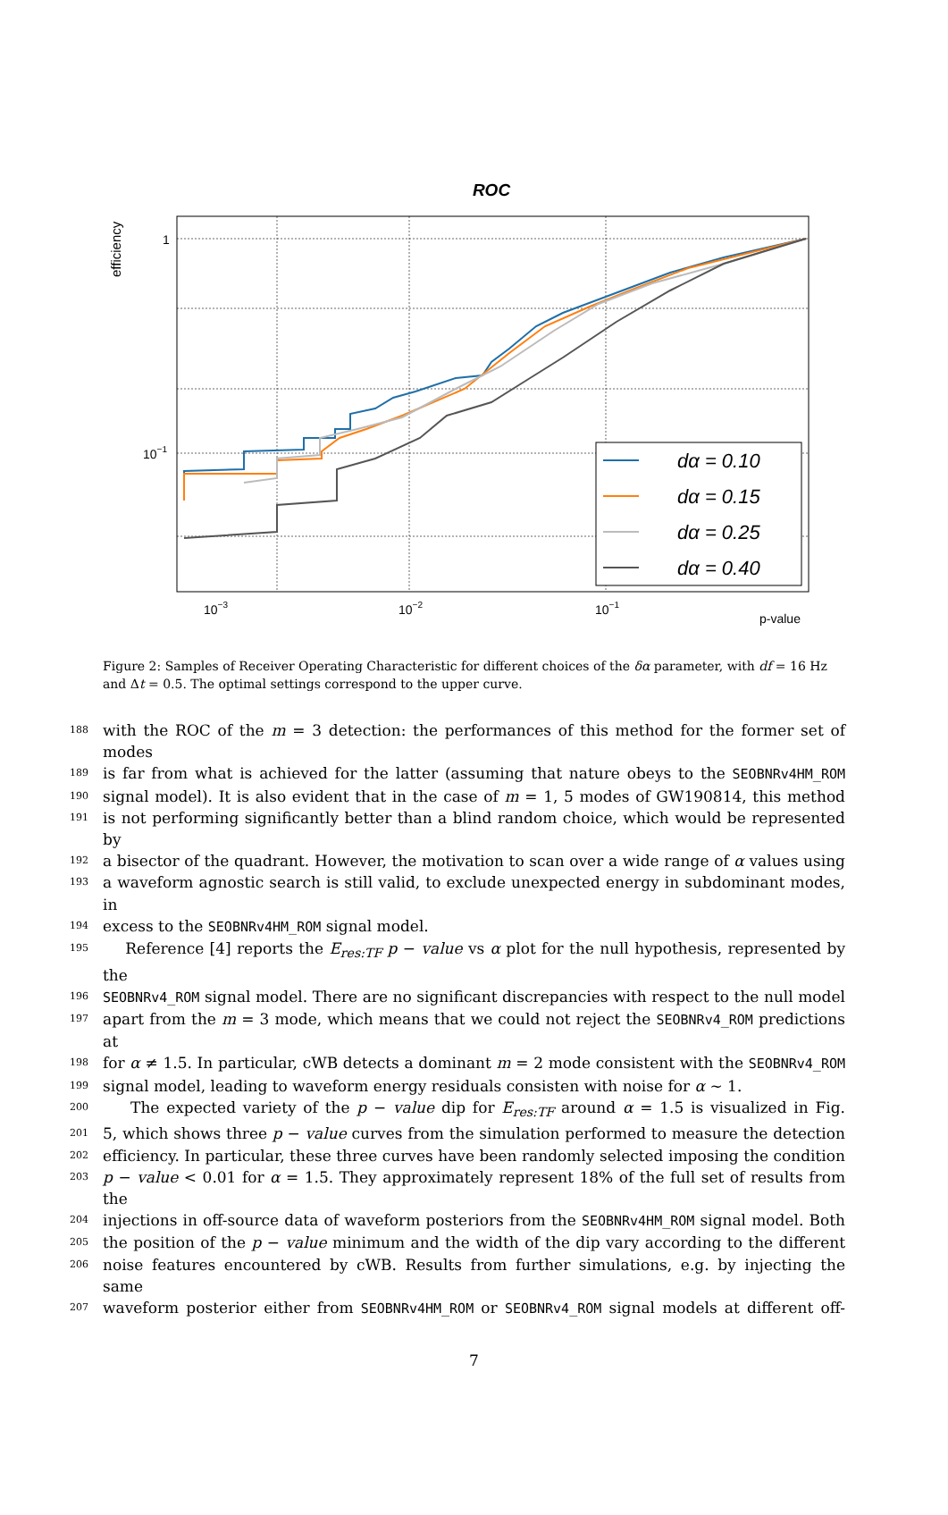ROC
efficiency
1
10−1
10−3
10−2
10−1
p-value
dα = 0.10
dα = 0.15
dα = 0.25
dα = 0.40
Figure 2: Samples of Receiver Operating Characteristic for different choices of the δα parameter, with df = 16 Hz and Δt = 0.5. The optimal settings correspond to the upper curve.
188 with the ROC of the m = 3 detection: the performances of this method for the former set of modes
189 is far from what is achieved for the latter (assuming that nature obeys to the SEOBNRv4HM_ROM
190 signal model). It is also evident that in the case of m = 1, 5 modes of GW190814, this method
191 is not performing significantly better than a blind random choice, which would be represented by
192 a bisector of the quadrant. However, the motivation to scan over a wide range of α values using
193 a waveform agnostic search is still valid, to exclude unexpected energy in subdominant modes, in
194 excess to the SEOBNRv4HM_ROM signal model.
195 Reference [4] reports the E<sub>res:TF</sub> p − value vs α plot for the null hypothesis, represented by the
196 SEOBNRv4_ROM signal model. There are no significant discrepancies with respect to the null model
197 apart from the m = 3 mode, which means that we could not reject the SEOBNRv4_ROM predictions at
198 for α ≠ 1.5. In particular, cWB detects a dominant m = 2 mode consistent with the SEOBNRv4_ROM
199 signal model, leading to waveform energy residuals consisten with noise for α ∼ 1.
200 The expected variety of the p − value dip for E<sub>res:TF</sub> around α = 1.5 is visualized in Fig.
201 5, which shows three p − value curves from the simulation performed to measure the detection
202 efficiency. In particular, these three curves have been randomly selected imposing the condition
203 p − value < 0.01 for α = 1.5. They approximately represent 18% of the full set of results from the
204 injections in off-source data of waveform posteriors from the SEOBNRv4HM_ROM signal model. Both
205 the position of the p − value minimum and the width of the dip vary according to the different
206 noise features encountered by cWB. Results from further simulations, e.g. by injecting the same
207 waveform posterior either from SEOBNRv4HM_ROM or SEOBNRv4_ROM signal models at different off-
7